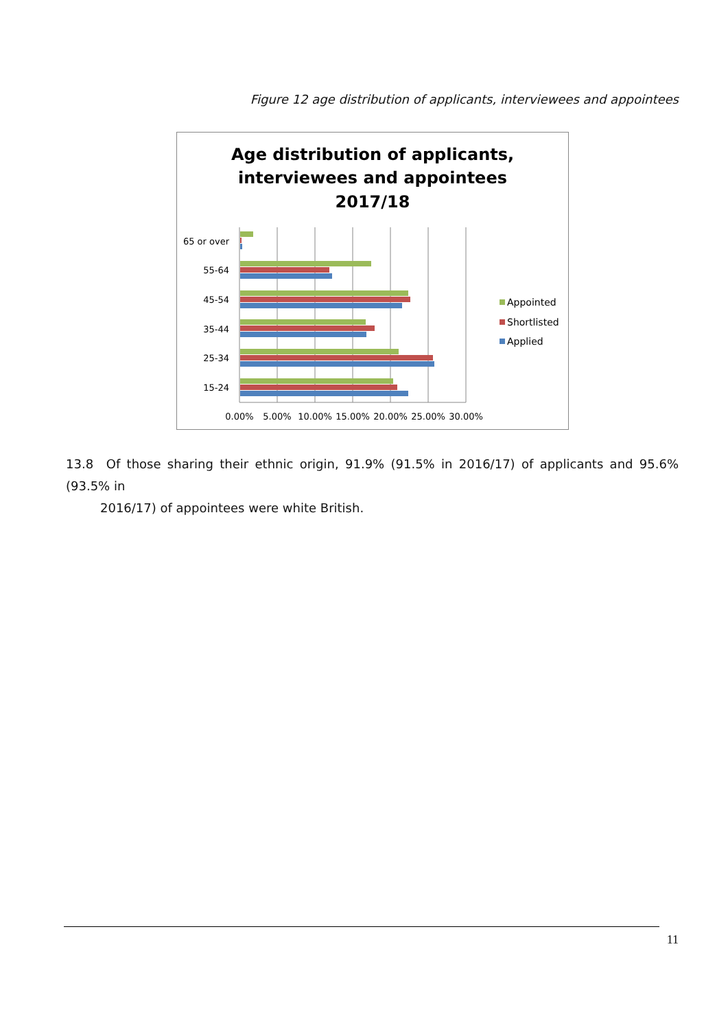Figure 12 age distribution of applicants, interviewees and appointees
Age distribution of applicants,
interviewees and appointees
2017/18
65 or over
55-64
45-54
35-44
25-34
15-24
0.00%
5.00%
10.00%
15.00%
20.00%
25.00%
30.00%
Appointed
Shortlisted
Applied
13.8 Of those sharing their ethnic origin, 91.9% (91.5% in 2016/17) of applicants and 95.6% (93.5% in
2016/17) of appointees were white British.
11